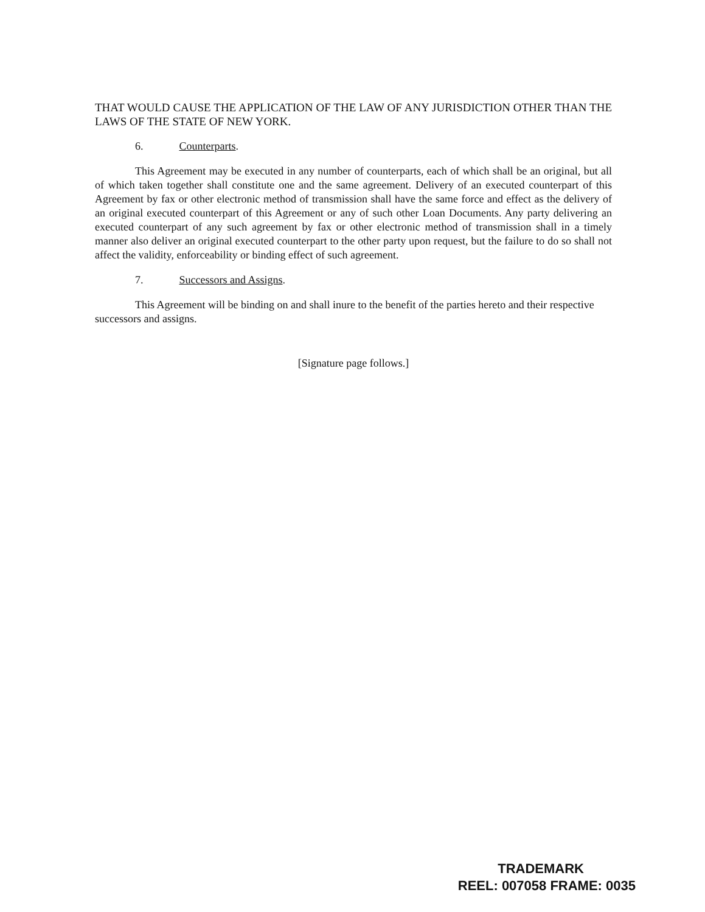THAT WOULD CAUSE THE APPLICATION OF THE LAW OF ANY JURISDICTION OTHER THAN THE LAWS OF THE STATE OF NEW YORK.
6. Counterparts.
This Agreement may be executed in any number of counterparts, each of which shall be an original, but all of which taken together shall constitute one and the same agreement. Delivery of an executed counterpart of this Agreement by fax or other electronic method of transmission shall have the same force and effect as the delivery of an original executed counterpart of this Agreement or any of such other Loan Documents. Any party delivering an executed counterpart of any such agreement by fax or other electronic method of transmission shall in a timely manner also deliver an original executed counterpart to the other party upon request, but the failure to do so shall not affect the validity, enforceability or binding effect of such agreement.
7. Successors and Assigns.
This Agreement will be binding on and shall inure to the benefit of the parties hereto and their respective successors and assigns.
[Signature page follows.]
TRADEMARK
REEL: 007058 FRAME: 0035